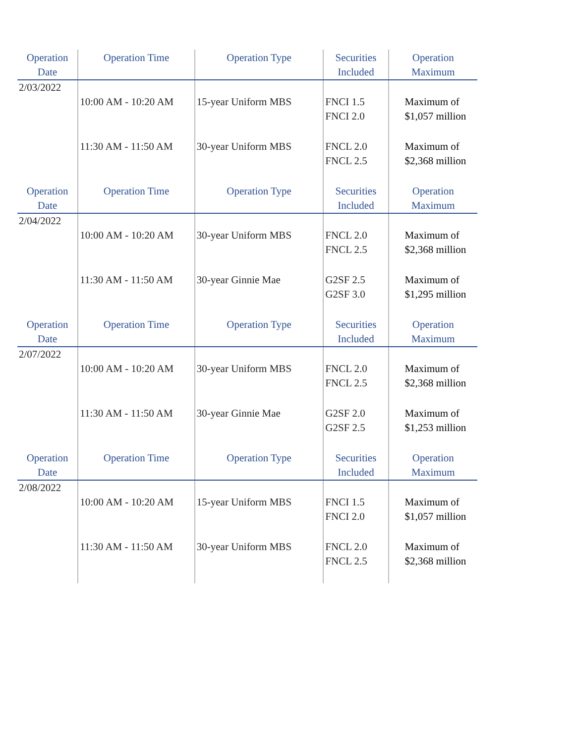| Operation Date | Operation Time | Operation Type | Securities Included | Operation Maximum |
| --- | --- | --- | --- | --- |
| 2/03/2022 | | | | |
| | 10:00 AM - 10:20 AM | 15-year Uniform MBS | FNCI 1.5 FNCI 2.0 | Maximum of $1,057 million |
| | 11:30 AM - 11:50 AM | 30-year Uniform MBS | FNCL 2.0 FNCL 2.5 | Maximum of $2,368 million |
| Operation Date | Operation Time | Operation Type | Securities Included | Operation Maximum |
| 2/04/2022 | | | | |
| | 10:00 AM - 10:20 AM | 30-year Uniform MBS | FNCL 2.0 FNCL 2.5 | Maximum of $2,368 million |
| | 11:30 AM - 11:50 AM | 30-year Ginnie Mae | G2SF 2.5 G2SF 3.0 | Maximum of $1,295 million |
| Operation Date | Operation Time | Operation Type | Securities Included | Operation Maximum |
| 2/07/2022 | | | | |
| | 10:00 AM - 10:20 AM | 30-year Uniform MBS | FNCL 2.0 FNCL 2.5 | Maximum of $2,368 million |
| | 11:30 AM - 11:50 AM | 30-year Ginnie Mae | G2SF 2.0 G2SF 2.5 | Maximum of $1,253 million |
| Operation Date | Operation Time | Operation Type | Securities Included | Operation Maximum |
| 2/08/2022 | | | | |
| | 10:00 AM - 10:20 AM | 15-year Uniform MBS | FNCI 1.5 FNCI 2.0 | Maximum of $1,057 million |
| | 11:30 AM - 11:50 AM | 30-year Uniform MBS | FNCL 2.0 FNCL 2.5 | Maximum of $2,368 million |